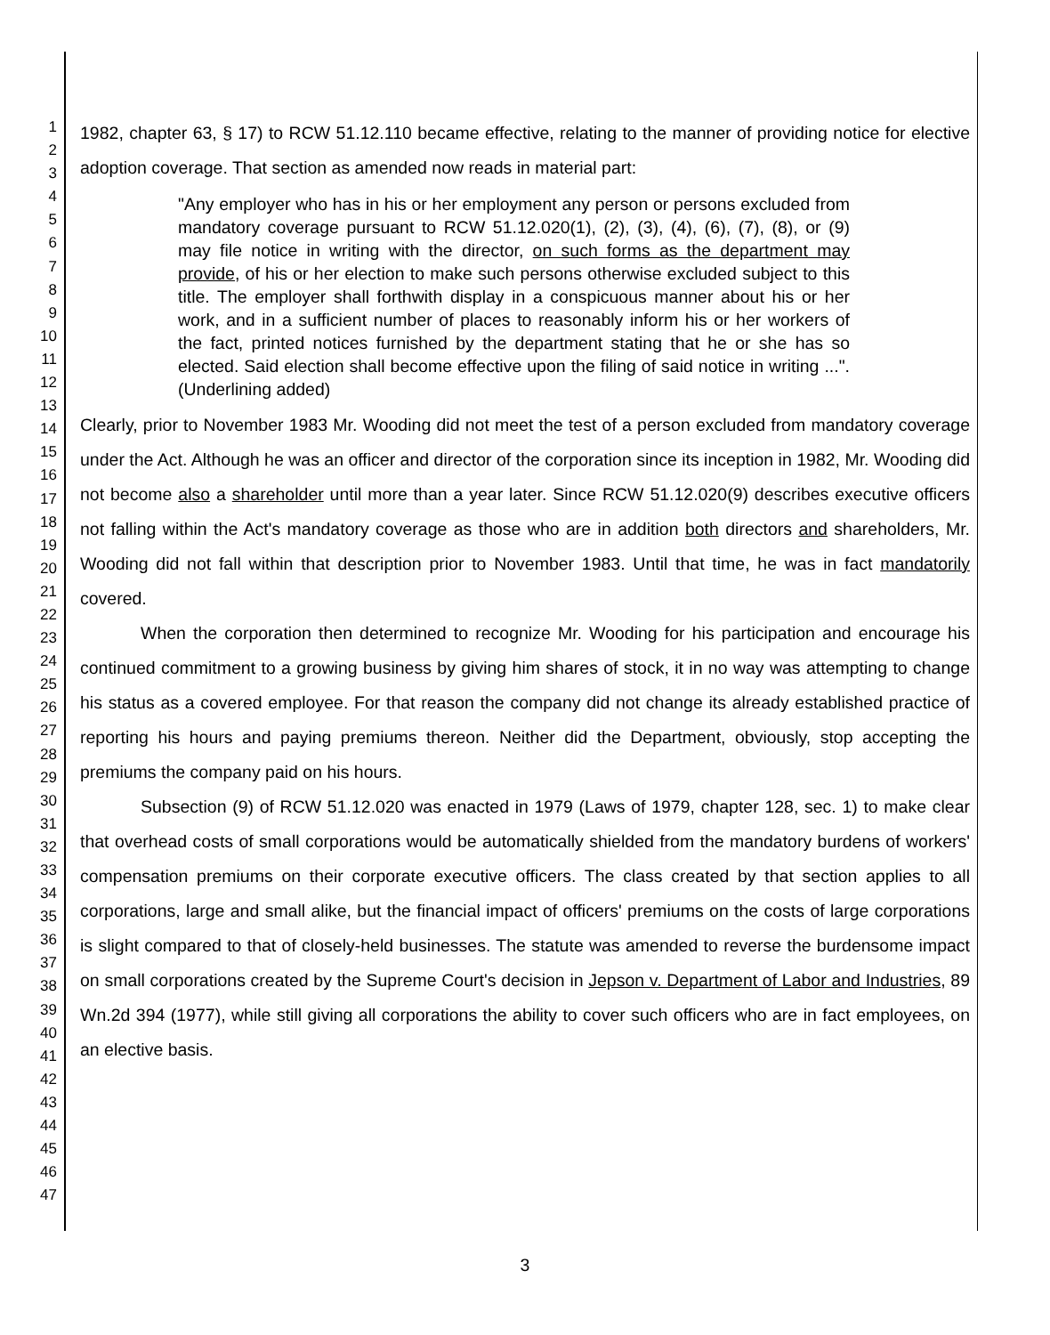1
2
3
4
5
6
7
8
9
10
11
12
13
14
15
16
17
18
19
20
21
22
23
24
25
26
27
28
29
30
31
32
33
34
35
36
37
38
39
40
41
42
43
44
45
46
47
1982, chapter 63, § 17) to RCW 51.12.110 became effective, relating to the manner of providing notice for elective adoption coverage. That section as amended now reads in material part:
"Any employer who has in his or her employment any person or persons excluded from mandatory coverage pursuant to RCW 51.12.020(1), (2), (3), (4), (6), (7), (8), or (9) may file notice in writing with the director, on such forms as the department may provide, of his or her election to make such persons otherwise excluded subject to this title. The employer shall forthwith display in a conspicuous manner about his or her work, and in a sufficient number of places to reasonably inform his or her workers of the fact, printed notices furnished by the department stating that he or she has so elected. Said election shall become effective upon the filing of said notice in writing ...". (Underlining added)
Clearly, prior to November 1983 Mr. Wooding did not meet the test of a person excluded from mandatory coverage under the Act. Although he was an officer and director of the corporation since its inception in 1982, Mr. Wooding did not become also a shareholder until more than a year later. Since RCW 51.12.020(9) describes executive officers not falling within the Act's mandatory coverage as those who are in addition both directors and shareholders, Mr. Wooding did not fall within that description prior to November 1983. Until that time, he was in fact mandatorily covered.
When the corporation then determined to recognize Mr. Wooding for his participation and encourage his continued commitment to a growing business by giving him shares of stock, it in no way was attempting to change his status as a covered employee. For that reason the company did not change its already established practice of reporting his hours and paying premiums thereon. Neither did the Department, obviously, stop accepting the premiums the company paid on his hours.
Subsection (9) of RCW 51.12.020 was enacted in 1979 (Laws of 1979, chapter 128, sec. 1) to make clear that overhead costs of small corporations would be automatically shielded from the mandatory burdens of workers' compensation premiums on their corporate executive officers. The class created by that section applies to all corporations, large and small alike, but the financial impact of officers' premiums on the costs of large corporations is slight compared to that of closely-held businesses. The statute was amended to reverse the burdensome impact on small corporations created by the Supreme Court's decision in Jepson v. Department of Labor and Industries, 89 Wn.2d 394 (1977), while still giving all corporations the ability to cover such officers who are in fact employees, on an elective basis.
3